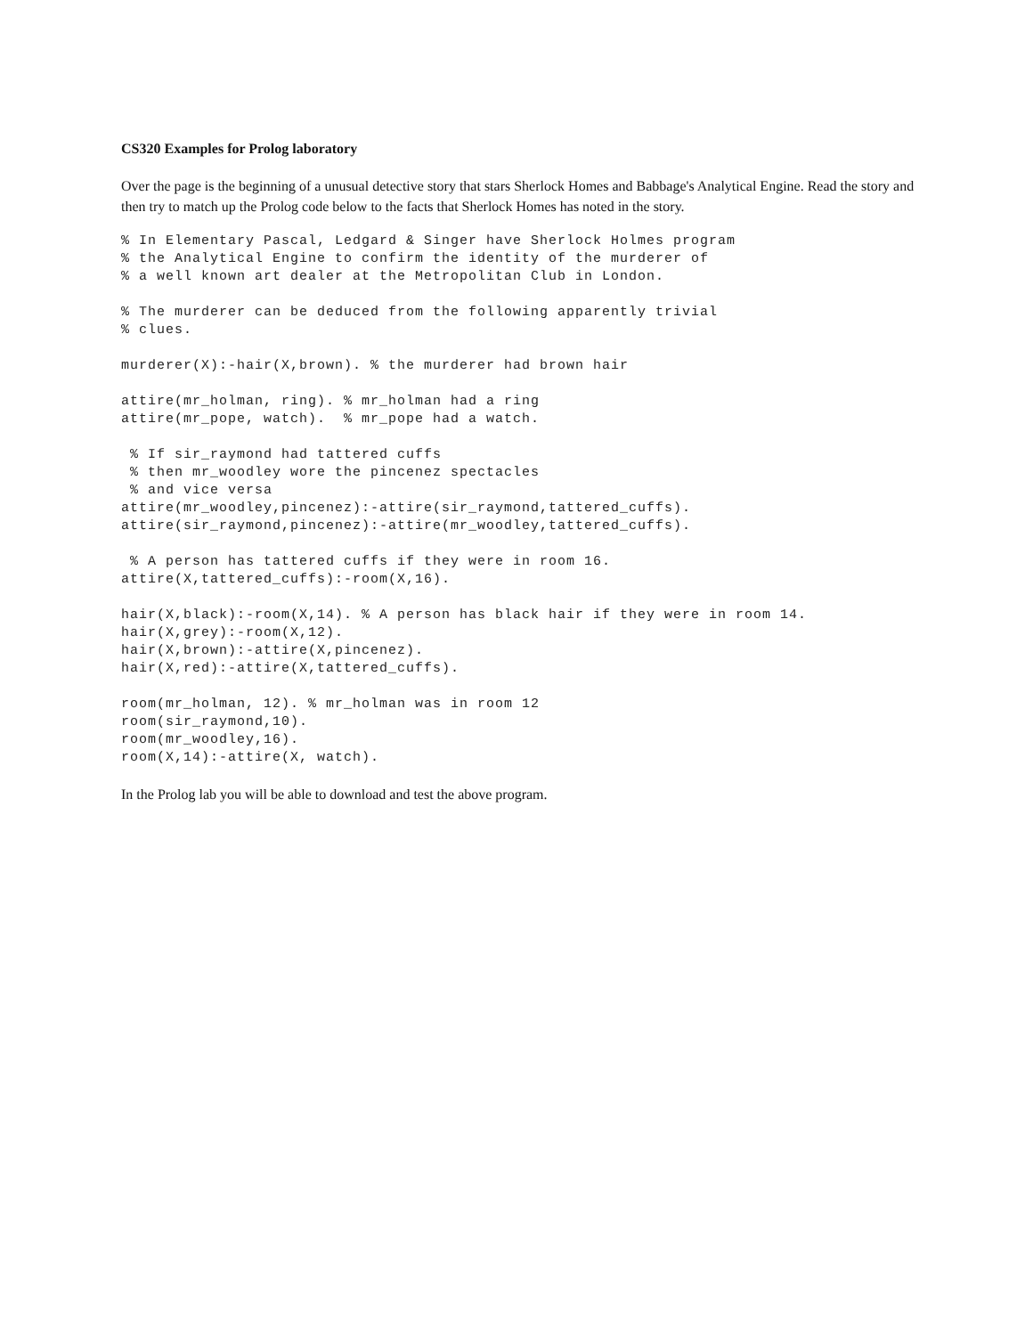CS320 Examples for Prolog laboratory
Over the page is the beginning of a unusual detective story that stars Sherlock Homes and Babbage's Analytical Engine. Read the story and then try to match up the Prolog code below to the facts that Sherlock Homes has noted in the story.
% In Elementary Pascal, Ledgard & Singer have Sherlock Holmes program
% the Analytical Engine to confirm the identity of the murderer of
% a well known art dealer at the Metropolitan Club in London.

% The murderer can be deduced from the following apparently trivial
% clues.

murderer(X):-hair(X,brown). % the murderer had brown hair

attire(mr_holman, ring). % mr_holman had a ring
attire(mr_pope, watch).  % mr_pope had a watch.

 % If sir_raymond had tattered cuffs
 % then mr_woodley wore the pincenez spectacles
 % and vice versa
attire(mr_woodley,pincenez):-attire(sir_raymond,tattered_cuffs).
attire(sir_raymond,pincenez):-attire(mr_woodley,tattered_cuffs).

 % A person has tattered cuffs if they were in room 16.
attire(X,tattered_cuffs):-room(X,16).

hair(X,black):-room(X,14). % A person has black hair if they were in room 14.
hair(X,grey):-room(X,12).
hair(X,brown):-attire(X,pincenez).
hair(X,red):-attire(X,tattered_cuffs).

room(mr_holman, 12). % mr_holman was in room 12
room(sir_raymond,10).
room(mr_woodley,16).
room(X,14):-attire(X, watch).
In the Prolog lab you will be able to download and test the above program.